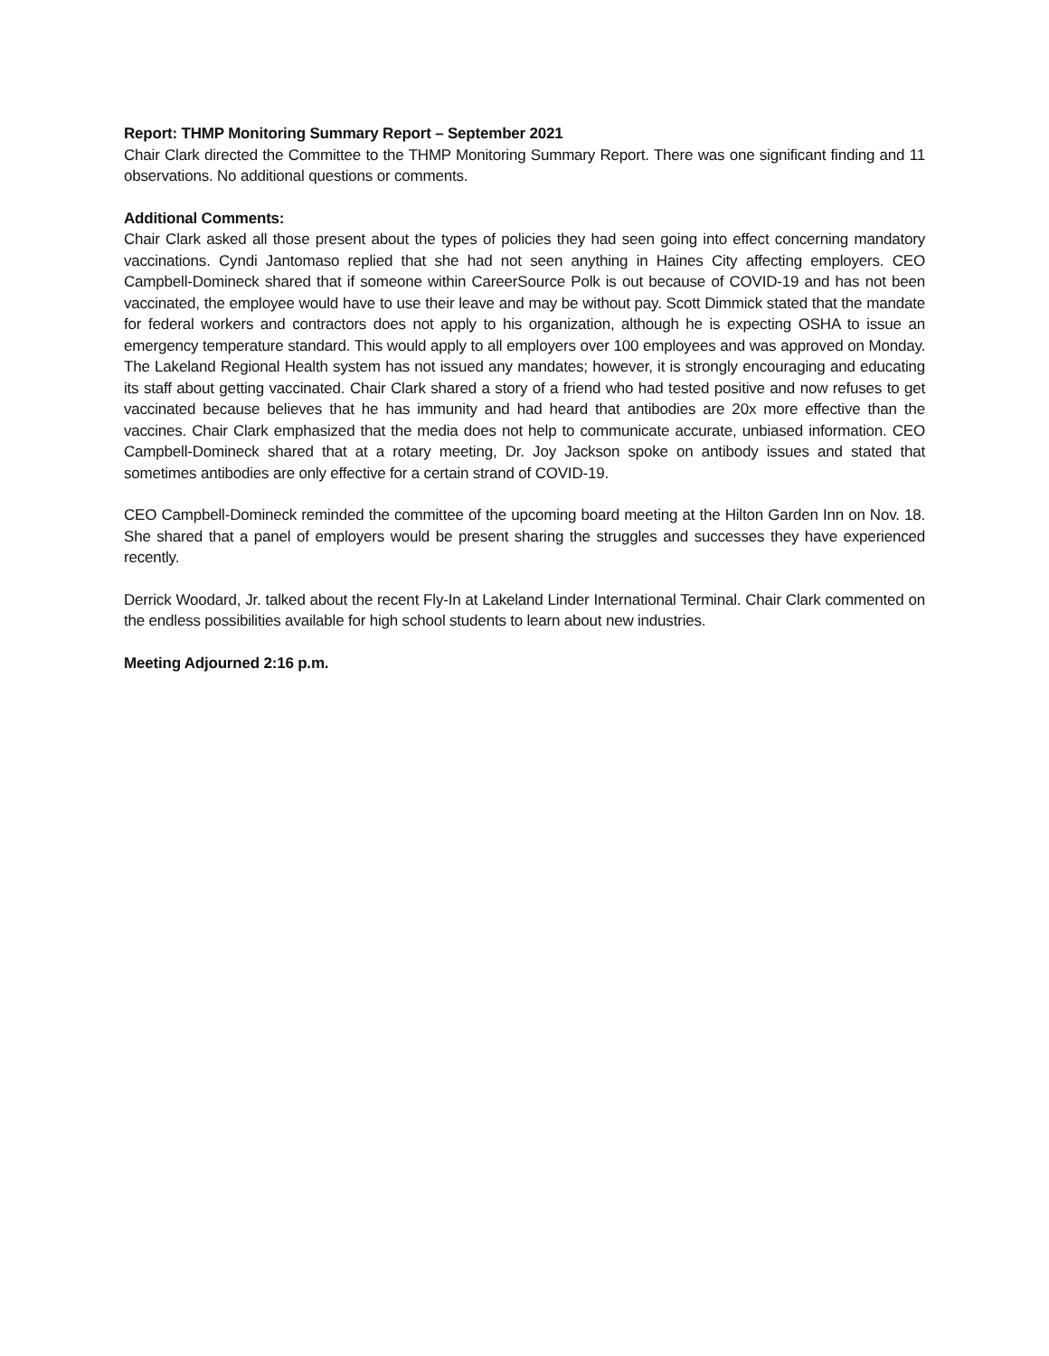Report: THMP Monitoring Summary Report – September 2021
Chair Clark directed the Committee to the THMP Monitoring Summary Report. There was one significant finding and 11 observations. No additional questions or comments.
Additional Comments:
Chair Clark asked all those present about the types of policies they had seen going into effect concerning mandatory vaccinations. Cyndi Jantomaso replied that she had not seen anything in Haines City affecting employers. CEO Campbell-Domineck shared that if someone within CareerSource Polk is out because of COVID-19 and has not been vaccinated, the employee would have to use their leave and may be without pay. Scott Dimmick stated that the mandate for federal workers and contractors does not apply to his organization, although he is expecting OSHA to issue an emergency temperature standard. This would apply to all employers over 100 employees and was approved on Monday. The Lakeland Regional Health system has not issued any mandates; however, it is strongly encouraging and educating its staff about getting vaccinated. Chair Clark shared a story of a friend who had tested positive and now refuses to get vaccinated because believes that he has immunity and had heard that antibodies are 20x more effective than the vaccines. Chair Clark emphasized that the media does not help to communicate accurate, unbiased information. CEO Campbell-Domineck shared that at a rotary meeting, Dr. Joy Jackson spoke on antibody issues and stated that sometimes antibodies are only effective for a certain strand of COVID-19.
CEO Campbell-Domineck reminded the committee of the upcoming board meeting at the Hilton Garden Inn on Nov. 18. She shared that a panel of employers would be present sharing the struggles and successes they have experienced recently.
Derrick Woodard, Jr. talked about the recent Fly-In at Lakeland Linder International Terminal. Chair Clark commented on the endless possibilities available for high school students to learn about new industries.
Meeting Adjourned 2:16 p.m.